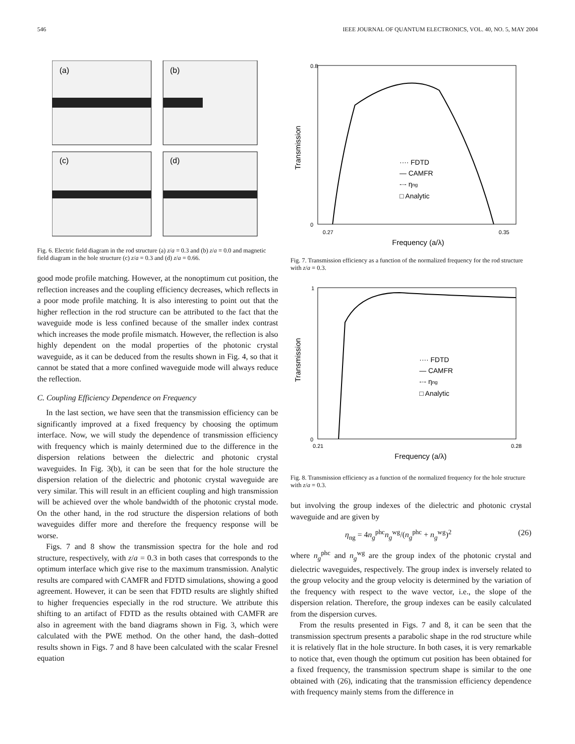546 IEEE JOURNAL OF QUANTUM ELECTRONICS, VOL. 40, NO. 5, MAY 2004
(a)
(b)
(c)
(d)
Fig. 6. Electric field diagram in the rod structure (a) z/a = 0.3 and (b) z/a = 0.0 and magnetic field diagram in the hole structure (c) z/a = 0.3 and (d) z/a = 0.66.
good mode profile matching. However, at the nonoptimum cut position, the reflection increases and the coupling efficiency decreases, which reflects in a poor mode profile matching. It is also interesting to point out that the higher reflection in the rod structure can be attributed to the fact that the waveguide mode is less confined because of the smaller index contrast which increases the mode profile mismatch. However, the reflection is also highly dependent on the modal properties of the photonic crystal waveguide, as it can be deduced from the results shown in Fig. 4, so that it cannot be stated that a more confined waveguide mode will always reduce the reflection.
C. Coupling Efficiency Dependence on Frequency
In the last section, we have seen that the transmission efficiency can be significantly improved at a fixed frequency by choosing the optimum interface. Now, we will study the dependence of transmission efficiency with frequency which is mainly determined due to the difference in the dispersion relations between the dielectric and photonic crystal waveguides. In Fig. 3(b), it can be seen that for the hole structure the dispersion relation of the dielectric and photonic crystal waveguide are very similar. This will result in an efficient coupling and high transmission will be achieved over the whole bandwidth of the photonic crystal mode. On the other hand, in the rod structure the dispersion relations of both waveguides differ more and therefore the frequency response will be worse.
Figs. 7 and 8 show the transmission spectra for the hole and rod structure, respectively, with z/a = 0.3 in both cases that corresponds to the optimum interface which give rise to the maximum transmission. Analytic results are compared with CAMFR and FDTD simulations, showing a good agreement. However, it can be seen that FDTD results are slightly shifted to higher frequencies especially in the rod structure. We attribute this shifting to an artifact of FDTD as the results obtained with CAMFR are also in agreement with the band diagrams shown in Fig. 3, which were calculated with the PWE method. On the other hand, the dash–dotted results shown in Figs. 7 and 8 have been calculated with the scalar Fresnel equation
0.8
0
Transmission
0.27
0.35
Frequency (a/λ)
···· FDTD
— CAMFR
-·- ηng
□ Analytic
Fig. 7. Transmission efficiency as a function of the normalized frequency for the rod structure with z/a = 0.3.
1
0
Transmission
0.21
0.28
Frequency (a/λ)
···· FDTD
— CAMFR
-·- ηng
□ Analytic
Fig. 8. Transmission efficiency as a function of the normalized frequency for the hole structure with z/a = 0.3.
but involving the group indexes of the dielectric and photonic crystal waveguide and are given by
η<sub>ng</sub> = 4n<sub>g</sub><sup>phc</sup>n<sub>g</sub><sup>wg</sup>/(n<sub>g</sub><sup>phc</sup> + n<sub>g</sub><sup>wg</sup>)<sup>2</sup> (26)
where n<sub>g</sub><sup>phc</sup> and n<sub>g</sub><sup>wg</sup> are the group index of the photonic crystal and dielectric waveguides, respectively. The group index is inversely related to the group velocity and the group velocity is determined by the variation of the frequency with respect to the wave vector, i.e., the slope of the dispersion relation. Therefore, the group indexes can be easily calculated from the dispersion curves.
From the results presented in Figs. 7 and 8, it can be seen that the transmission spectrum presents a parabolic shape in the rod structure while it is relatively flat in the hole structure. In both cases, it is very remarkable to notice that, even though the optimum cut position has been obtained for a fixed frequency, the transmission spectrum shape is similar to the one obtained with (26), indicating that the transmission efficiency dependence with frequency mainly stems from the difference in